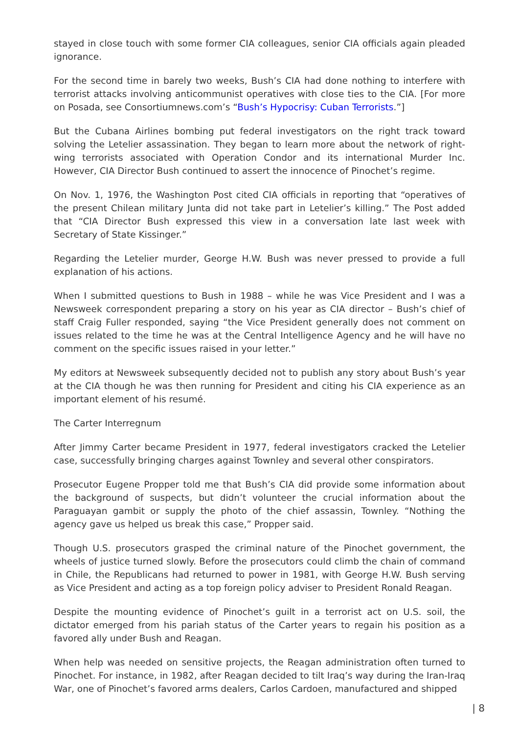stayed in close touch with some former CIA colleagues, senior CIA officials again pleaded ignorance.
For the second time in barely two weeks, Bush’s CIA had done nothing to interfere with terrorist attacks involving anticommunist operatives with close ties to the CIA. [For more on Posada, see Consortiumnews.com’s “Bush’s Hypocrisy: Cuban Terrorists.”]
But the Cubana Airlines bombing put federal investigators on the right track toward solving the Letelier assassination. They began to learn more about the network of right-wing terrorists associated with Operation Condor and its international Murder Inc. However, CIA Director Bush continued to assert the innocence of Pinochet’s regime.
On Nov. 1, 1976, the Washington Post cited CIA officials in reporting that “operatives of the present Chilean military Junta did not take part in Letelier’s killing.” The Post added that “CIA Director Bush expressed this view in a conversation late last week with Secretary of State Kissinger.”
Regarding the Letelier murder, George H.W. Bush was never pressed to provide a full explanation of his actions.
When I submitted questions to Bush in 1988 – while he was Vice President and I was a Newsweek correspondent preparing a story on his year as CIA director – Bush’s chief of staff Craig Fuller responded, saying “the Vice President generally does not comment on issues related to the time he was at the Central Intelligence Agency and he will have no comment on the specific issues raised in your letter.”
My editors at Newsweek subsequently decided not to publish any story about Bush’s year at the CIA though he was then running for President and citing his CIA experience as an important element of his resumé.
The Carter Interregnum
After Jimmy Carter became President in 1977, federal investigators cracked the Letelier case, successfully bringing charges against Townley and several other conspirators.
Prosecutor Eugene Propper told me that Bush’s CIA did provide some information about the background of suspects, but didn’t volunteer the crucial information about the Paraguayan gambit or supply the photo of the chief assassin, Townley. “Nothing the agency gave us helped us break this case,” Propper said.
Though U.S. prosecutors grasped the criminal nature of the Pinochet government, the wheels of justice turned slowly. Before the prosecutors could climb the chain of command in Chile, the Republicans had returned to power in 1981, with George H.W. Bush serving as Vice President and acting as a top foreign policy adviser to President Ronald Reagan.
Despite the mounting evidence of Pinochet’s guilt in a terrorist act on U.S. soil, the dictator emerged from his pariah status of the Carter years to regain his position as a favored ally under Bush and Reagan.
When help was needed on sensitive projects, the Reagan administration often turned to Pinochet. For instance, in 1982, after Reagan decided to tilt Iraq’s way during the Iran-Iraq War, one of Pinochet’s favored arms dealers, Carlos Cardoen, manufactured and shipped
| 8